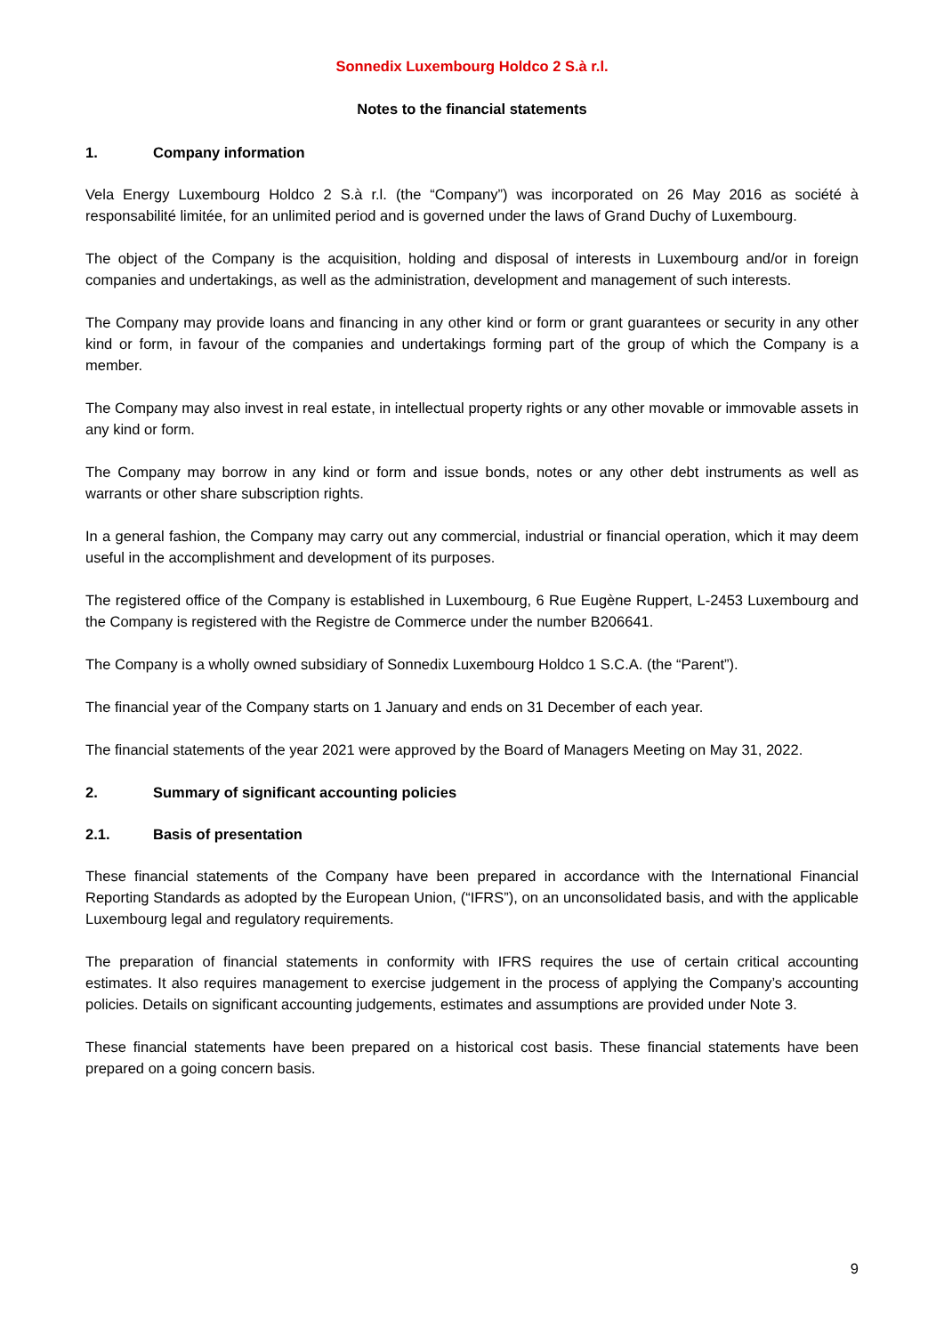Sonnedix Luxembourg Holdco 2 S.à r.l.
Notes to the financial statements
1. Company information
Vela Energy Luxembourg Holdco 2 S.à r.l. (the “Company”) was incorporated on 26 May 2016 as société à responsabilité limitée, for an unlimited period and is governed under the laws of Grand Duchy of Luxembourg.
The object of the Company is the acquisition, holding and disposal of interests in Luxembourg and/or in foreign companies and undertakings, as well as the administration, development and management of such interests.
The Company may provide loans and financing in any other kind or form or grant guarantees or security in any other kind or form, in favour of the companies and undertakings forming part of the group of which the Company is a member.
The Company may also invest in real estate, in intellectual property rights or any other movable or immovable assets in any kind or form.
The Company may borrow in any kind or form and issue bonds, notes or any other debt instruments as well as warrants or other share subscription rights.
In a general fashion, the Company may carry out any commercial, industrial or financial operation, which it may deem useful in the accomplishment and development of its purposes.
The registered office of the Company is established in Luxembourg, 6 Rue Eugène Ruppert, L-2453 Luxembourg and the Company is registered with the Registre de Commerce under the number B206641.
The Company is a wholly owned subsidiary of Sonnedix Luxembourg Holdco 1 S.C.A. (the “Parent”).
The financial year of the Company starts on 1 January and ends on 31 December of each year.
The financial statements of the year 2021 were approved by the Board of Managers Meeting on May 31, 2022.
2. Summary of significant accounting policies
2.1. Basis of presentation
These financial statements of the Company have been prepared in accordance with the International Financial Reporting Standards as adopted by the European Union, (“IFRS”), on an unconsolidated basis, and with the applicable Luxembourg legal and regulatory requirements.
The preparation of financial statements in conformity with IFRS requires the use of certain critical accounting estimates. It also requires management to exercise judgement in the process of applying the Company’s accounting policies. Details on significant accounting judgements, estimates and assumptions are provided under Note 3.
These financial statements have been prepared on a historical cost basis. These financial statements have been prepared on a going concern basis.
9